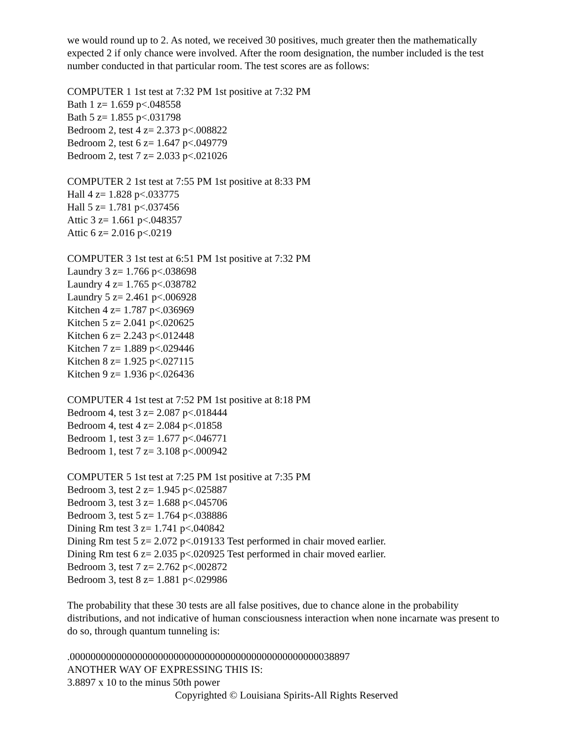we would round up to 2. As noted, we received 30 positives, much greater then the mathematically expected 2 if only chance were involved. After the room designation, the number included is the test number conducted in that particular room. The test scores are as follows:
COMPUTER 1 1st test at 7:32 PM 1st positive at 7:32 PM
Bath 1 z= 1.659 p<.048558
Bath 5 z= 1.855 p<.031798
Bedroom 2, test 4 z= 2.373 p<.008822
Bedroom 2, test 6 z= 1.647 p<.049779
Bedroom 2, test 7 z= 2.033 p<.021026
COMPUTER 2 1st test at 7:55 PM 1st positive at 8:33 PM
Hall 4 z= 1.828 p<.033775
Hall 5 z= 1.781 p<.037456
Attic 3 z= 1.661 p<.048357
Attic 6 z= 2.016 p<.0219
COMPUTER 3 1st test at 6:51 PM 1st positive at 7:32 PM
Laundry 3 z= 1.766 p<.038698
Laundry 4 z= 1.765 p<.038782
Laundry 5 z= 2.461 p<.006928
Kitchen 4 z= 1.787 p<.036969
Kitchen 5 z= 2.041 p<.020625
Kitchen 6 z= 2.243 p<.012448
Kitchen 7 z= 1.889 p<.029446
Kitchen 8 z= 1.925 p<.027115
Kitchen 9 z= 1.936 p<.026436
COMPUTER 4 1st test at 7:52 PM 1st positive at 8:18 PM
Bedroom 4, test 3 z= 2.087 p<.018444
Bedroom 4, test 4 z= 2.084 p<.01858
Bedroom 1, test 3 z= 1.677 p<.046771
Bedroom 1, test 7 z= 3.108 p<.000942
COMPUTER 5 1st test at 7:25 PM 1st positive at 7:35 PM
Bedroom 3, test 2 z= 1.945 p<.025887
Bedroom 3, test 3 z= 1.688 p<.045706
Bedroom 3, test 5 z= 1.764 p<.038886
Dining Rm test 3 z= 1.741 p<.040842
Dining Rm test 5 z= 2.072 p<.019133 Test performed in chair moved earlier.
Dining Rm test 6 z= 2.035 p<.020925 Test performed in chair moved earlier.
Bedroom 3, test 7 z= 2.762 p<.002872
Bedroom 3, test 8 z= 1.881 p<.029986
The probability that these 30 tests are all false positives, due to chance alone in the probability distributions, and not indicative of human consciousness interaction when none incarnate was present to do so, through quantum tunneling is:
.000000000000000000000000000000000000000000000000038897
ANOTHER WAY OF EXPRESSING THIS IS:
3.8897 x 10 to the minus 50th power
Copyrighted © Louisiana Spirits-All Rights Reserved